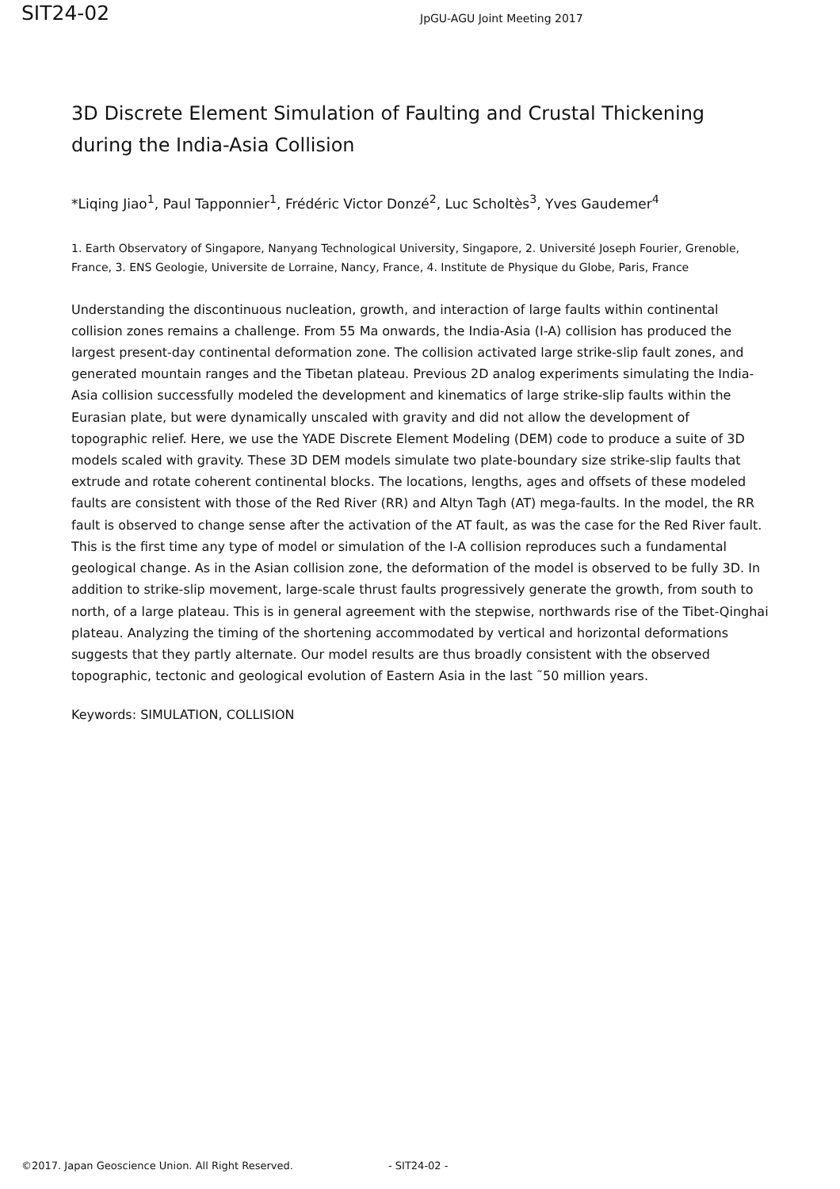SIT24-02
JpGU-AGU Joint Meeting 2017
3D Discrete Element Simulation of Faulting and Crustal Thickening during the India-Asia Collision
*Liqing Jiao<sup>1</sup>, Paul Tapponnier<sup>1</sup>, Frédéric Victor Donzé<sup>2</sup>, Luc Scholtès<sup>3</sup>, Yves Gaudemer<sup>4</sup>
1. Earth Observatory of Singapore, Nanyang Technological University, Singapore, 2. Université Joseph Fourier, Grenoble, France, 3. ENS Geologie, Universite de Lorraine, Nancy, France, 4. Institute de Physique du Globe, Paris, France
Understanding the discontinuous nucleation, growth, and interaction of large faults within continental collision zones remains a challenge. From 55 Ma onwards, the India-Asia (I-A) collision has produced the largest present-day continental deformation zone. The collision activated large strike-slip fault zones, and generated mountain ranges and the Tibetan plateau. Previous 2D analog experiments simulating the India-Asia collision successfully modeled the development and kinematics of large strike-slip faults within the Eurasian plate, but were dynamically unscaled with gravity and did not allow the development of topographic relief. Here, we use the YADE Discrete Element Modeling (DEM) code to produce a suite of 3D models scaled with gravity. These 3D DEM models simulate two plate-boundary size strike-slip faults that extrude and rotate coherent continental blocks. The locations, lengths, ages and offsets of these modeled faults are consistent with those of the Red River (RR) and Altyn Tagh (AT) mega-faults. In the model, the RR fault is observed to change sense after the activation of the AT fault, as was the case for the Red River fault. This is the first time any type of model or simulation of the I-A collision reproduces such a fundamental geological change. As in the Asian collision zone, the deformation of the model is observed to be fully 3D. In addition to strike-slip movement, large-scale thrust faults progressively generate the growth, from south to north, of a large plateau. This is in general agreement with the stepwise, northwards rise of the Tibet-Qinghai plateau. Analyzing the timing of the shortening accommodated by vertical and horizontal deformations suggests that they partly alternate. Our model results are thus broadly consistent with the observed topographic, tectonic and geological evolution of Eastern Asia in the last ˜50 million years.
Keywords: SIMULATION, COLLISION
©2017. Japan Geoscience Union. All Right Reserved. - SIT24-02 -